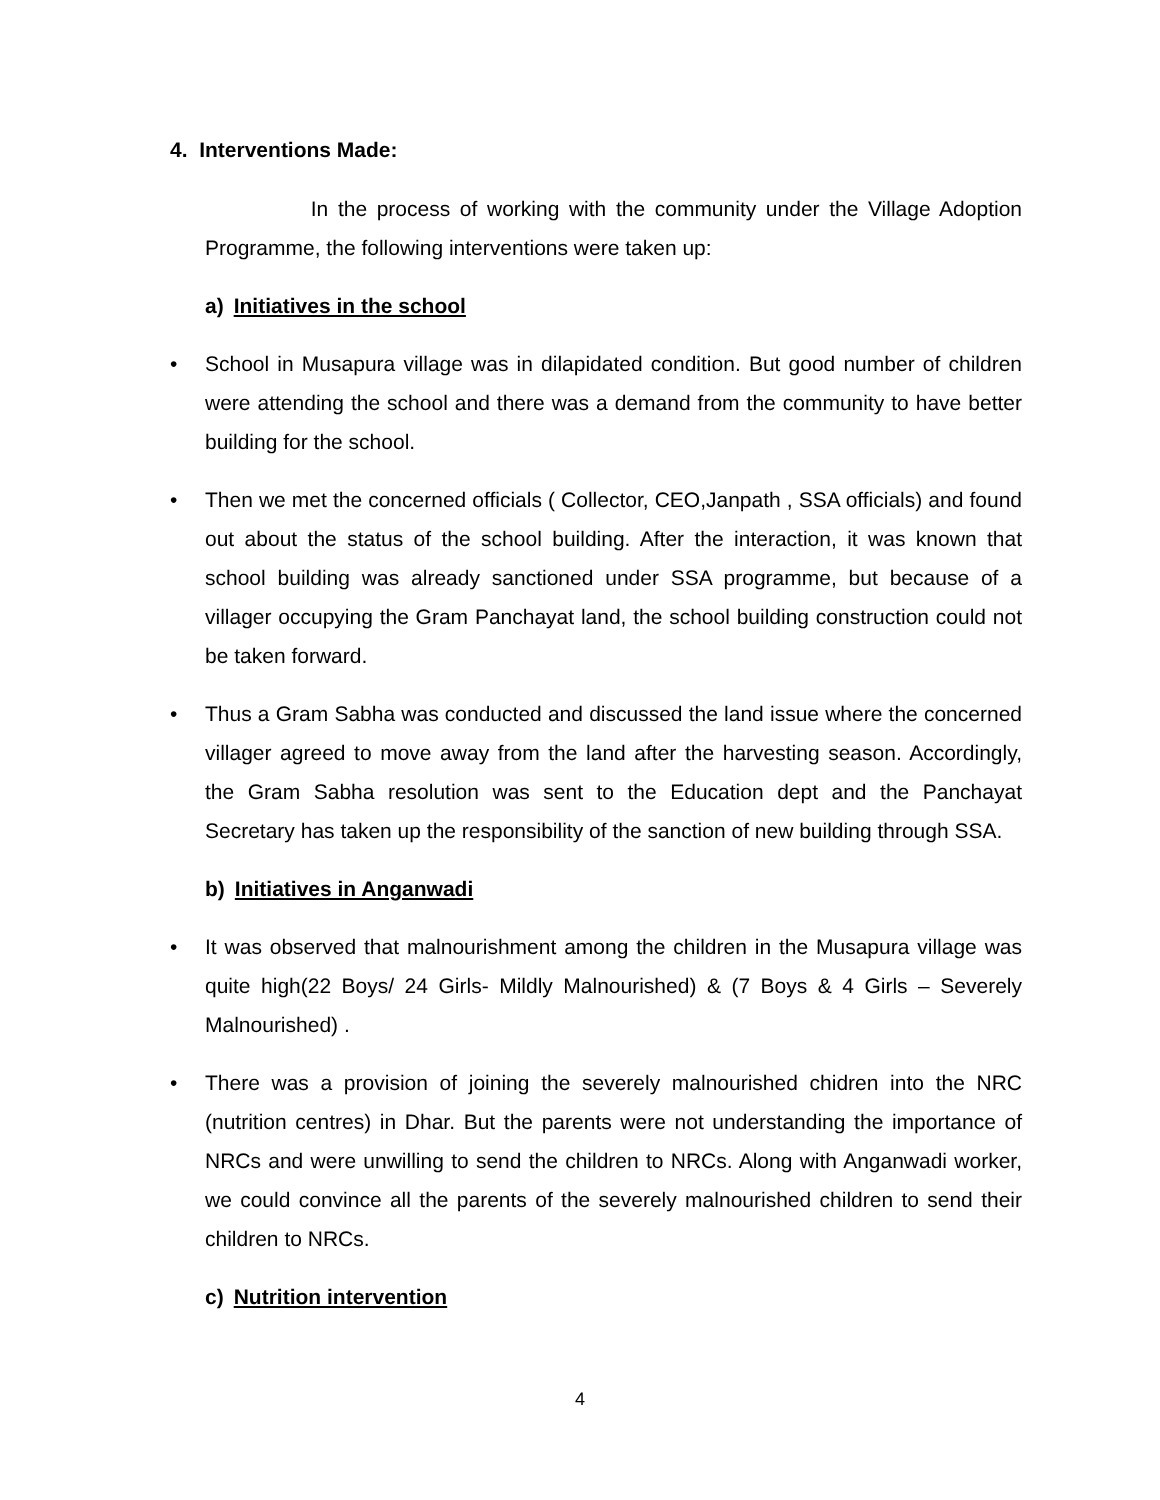4. Interventions Made:
In the process of working with the community under the Village Adoption Programme, the following interventions were taken up:
a) Initiatives in the school
• School in Musapura village was in dilapidated condition. But good number of children were attending the school and there was a demand from the community to have better building for the school.
• Then we met the concerned officials ( Collector, CEO,Janpath , SSA officials) and found out about the status of the school building. After the interaction, it was known that school building was already sanctioned under SSA programme, but because of a villager occupying the Gram Panchayat land, the school building construction could not be taken forward.
• Thus a Gram Sabha was conducted and discussed the land issue where the concerned villager agreed to move away from the land after the harvesting season. Accordingly, the Gram Sabha resolution was sent to the Education dept and the Panchayat Secretary has taken up the responsibility of the sanction of new building through SSA.
b) Initiatives in Anganwadi
• It was observed that malnourishment among the children in the Musapura village was quite high(22 Boys/ 24 Girls- Mildly Malnourished) & (7 Boys & 4 Girls – Severely Malnourished) .
• There was a provision of joining the severely malnourished chidren into the NRC (nutrition centres) in Dhar. But the parents were not understanding the importance of NRCs and were unwilling to send the children to NRCs. Along with Anganwadi worker, we could convince all the parents of the severely malnourished children to send their children to NRCs.
c) Nutrition intervention
4